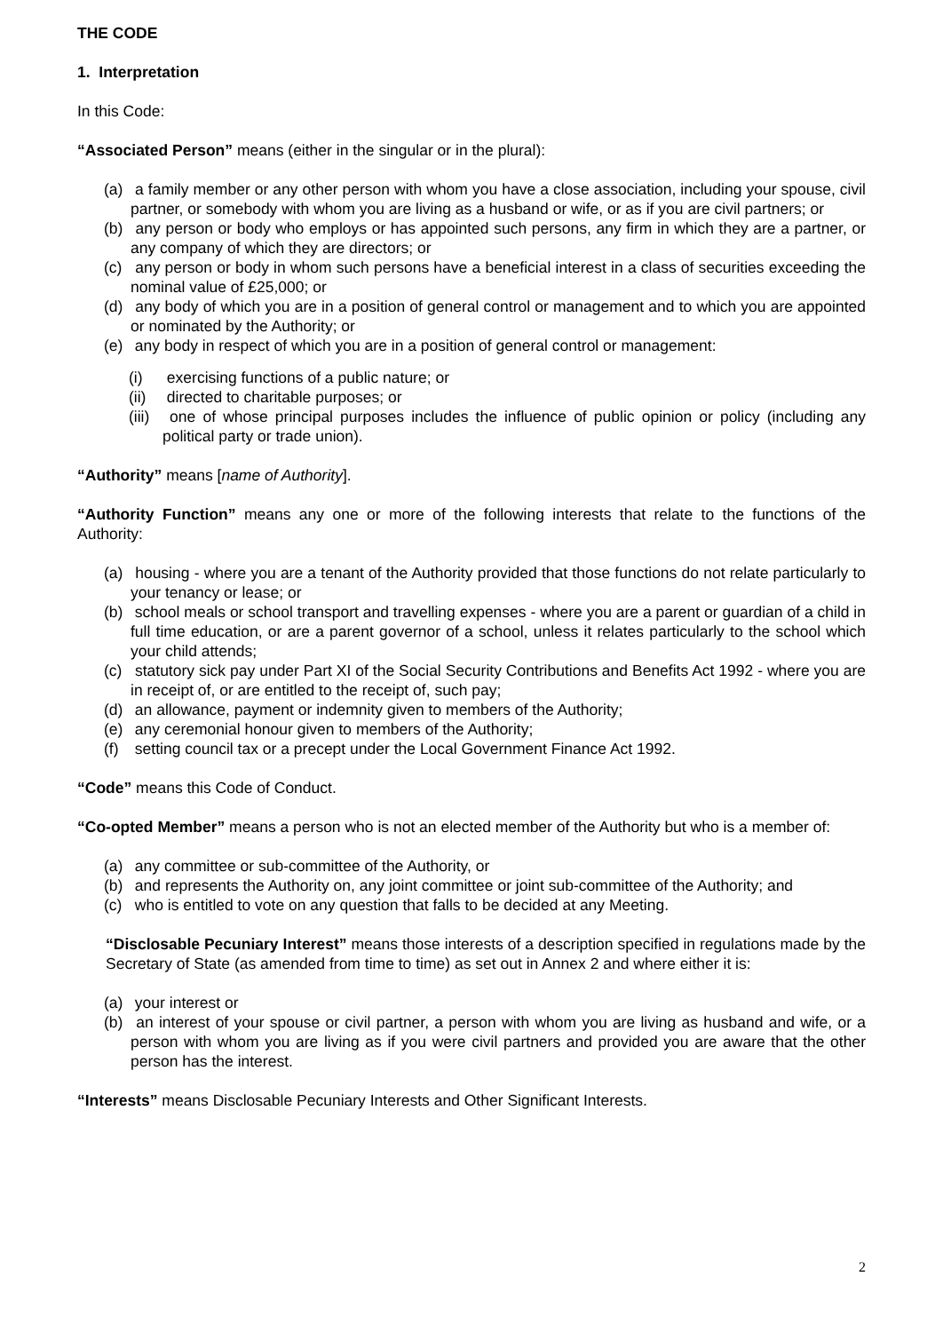THE CODE
1. Interpretation
In this Code:
“Associated Person” means (either in the singular or in the plural):
(a) a family member or any other person with whom you have a close association, including your spouse, civil partner, or somebody with whom you are living as a husband or wife, or as if you are civil partners; or
(b) any person or body who employs or has appointed such persons, any firm in which they are a partner, or any company of which they are directors; or
(c) any person or body in whom such persons have a beneficial interest in a class of securities exceeding the nominal value of £25,000; or
(d) any body of which you are in a position of general control or management and to which you are appointed or nominated by the Authority; or
(e) any body in respect of which you are in a position of general control or management:
(i) exercising functions of a public nature; or
(ii) directed to charitable purposes; or
(iii) one of whose principal purposes includes the influence of public opinion or policy (including any political party or trade union).
“Authority” means [name of Authority].
“Authority Function” means any one or more of the following interests that relate to the functions of the Authority:
(a) housing - where you are a tenant of the Authority provided that those functions do not relate particularly to your tenancy or lease; or
(b) school meals or school transport and travelling expenses - where you are a parent or guardian of a child in full time education, or are a parent governor of a school, unless it relates particularly to the school which your child attends;
(c) statutory sick pay under Part XI of the Social Security Contributions and Benefits Act 1992 - where you are in receipt of, or are entitled to the receipt of, such pay;
(d) an allowance, payment or indemnity given to members of the Authority;
(e) any ceremonial honour given to members of the Authority;
(f) setting council tax or a precept under the Local Government Finance Act 1992.
“Code” means this Code of Conduct.
“Co-opted Member” means a person who is not an elected member of the Authority but who is a member of:
(a) any committee or sub-committee of the Authority, or
(b) and represents the Authority on, any joint committee or joint sub-committee of the Authority; and
(c) who is entitled to vote on any question that falls to be decided at any Meeting.
“Disclosable Pecuniary Interest” means those interests of a description specified in regulations made by the Secretary of State (as amended from time to time) as set out in Annex 2 and where either it is:
(a) your interest or
(b) an interest of your spouse or civil partner, a person with whom you are living as husband and wife, or a person with whom you are living as if you were civil partners and provided you are aware that the other person has the interest.
“Interests” means Disclosable Pecuniary Interests and Other Significant Interests.
2